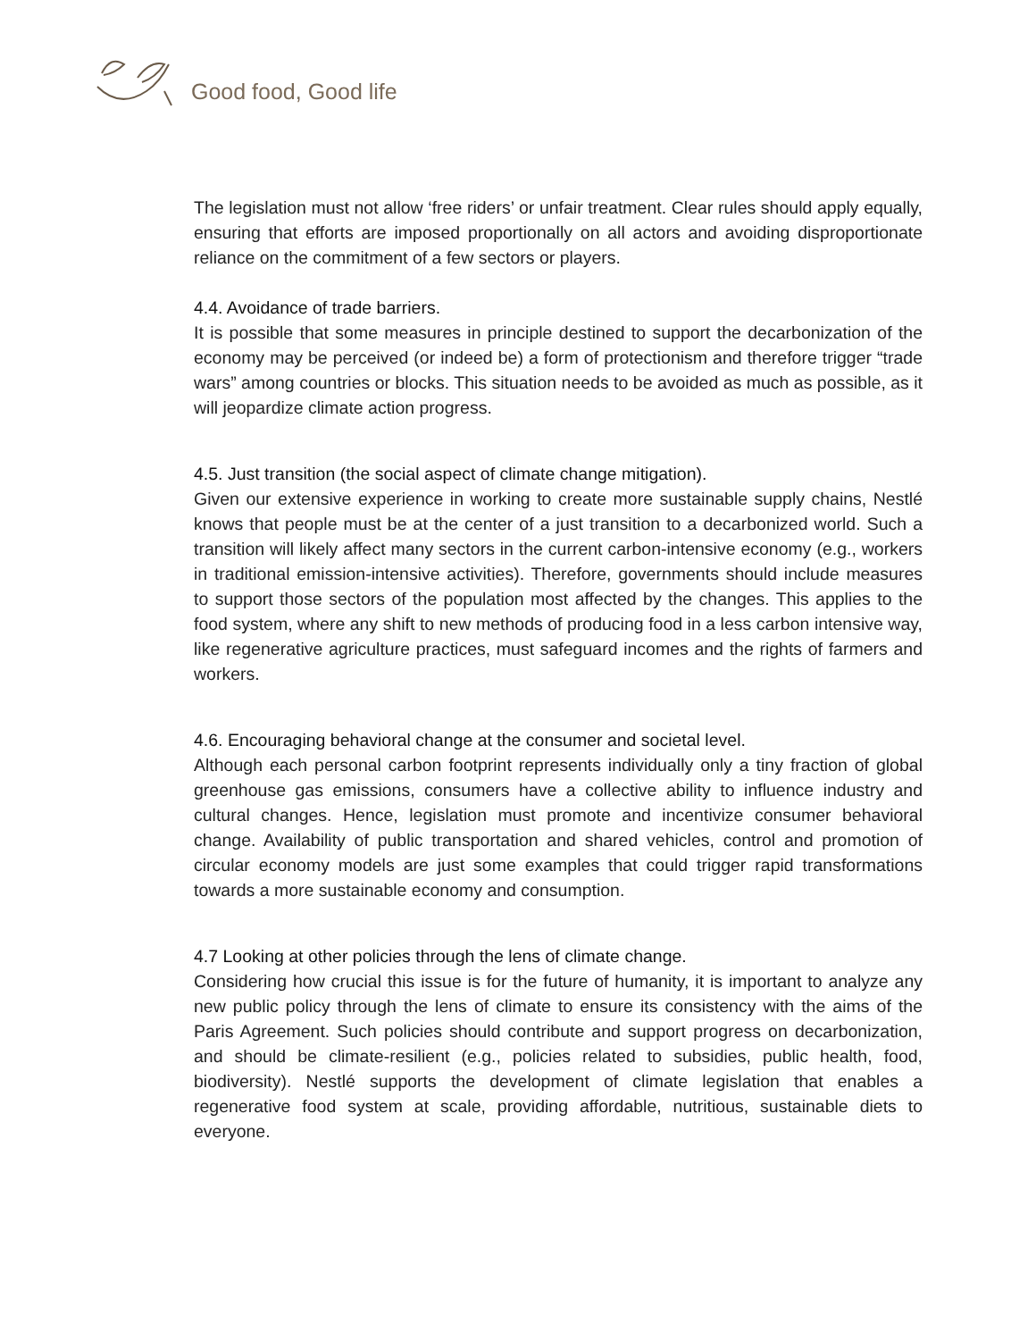Good food, Good life
The legislation must not allow ‘free riders’ or unfair treatment. Clear rules should apply equally, ensuring that efforts are imposed proportionally on all actors and avoiding disproportionate reliance on the commitment of a few sectors or players.
4.4. Avoidance of trade barriers.
It is possible that some measures in principle destined to support the decarbonization of the economy may be perceived (or indeed be) a form of protectionism and therefore trigger “trade wars” among countries or blocks. This situation needs to be avoided as much as possible, as it will jeopardize climate action progress.
4.5. Just transition (the social aspect of climate change mitigation).
Given our extensive experience in working to create more sustainable supply chains, Nestlé knows that people must be at the center of a just transition to a decarbonized world. Such a transition will likely affect many sectors in the current carbon-intensive economy (e.g., workers in traditional emission-intensive activities). Therefore, governments should include measures to support those sectors of the population most affected by the changes. This applies to the food system, where any shift to new methods of producing food in a less carbon intensive way, like regenerative agriculture practices, must safeguard incomes and the rights of farmers and workers.
4.6. Encouraging behavioral change at the consumer and societal level.
Although each personal carbon footprint represents individually only a tiny fraction of global greenhouse gas emissions, consumers have a collective ability to influence industry and cultural changes. Hence, legislation must promote and incentivize consumer behavioral change. Availability of public transportation and shared vehicles, control and promotion of circular economy models are just some examples that could trigger rapid transformations towards a more sustainable economy and consumption.
4.7 Looking at other policies through the lens of climate change.
Considering how crucial this issue is for the future of humanity, it is important to analyze any new public policy through the lens of climate to ensure its consistency with the aims of the Paris Agreement. Such policies should contribute and support progress on decarbonization, and should be climate-resilient (e.g., policies related to subsidies, public health, food, biodiversity). Nestlé supports the development of climate legislation that enables a regenerative food system at scale, providing affordable, nutritious, sustainable diets to everyone.